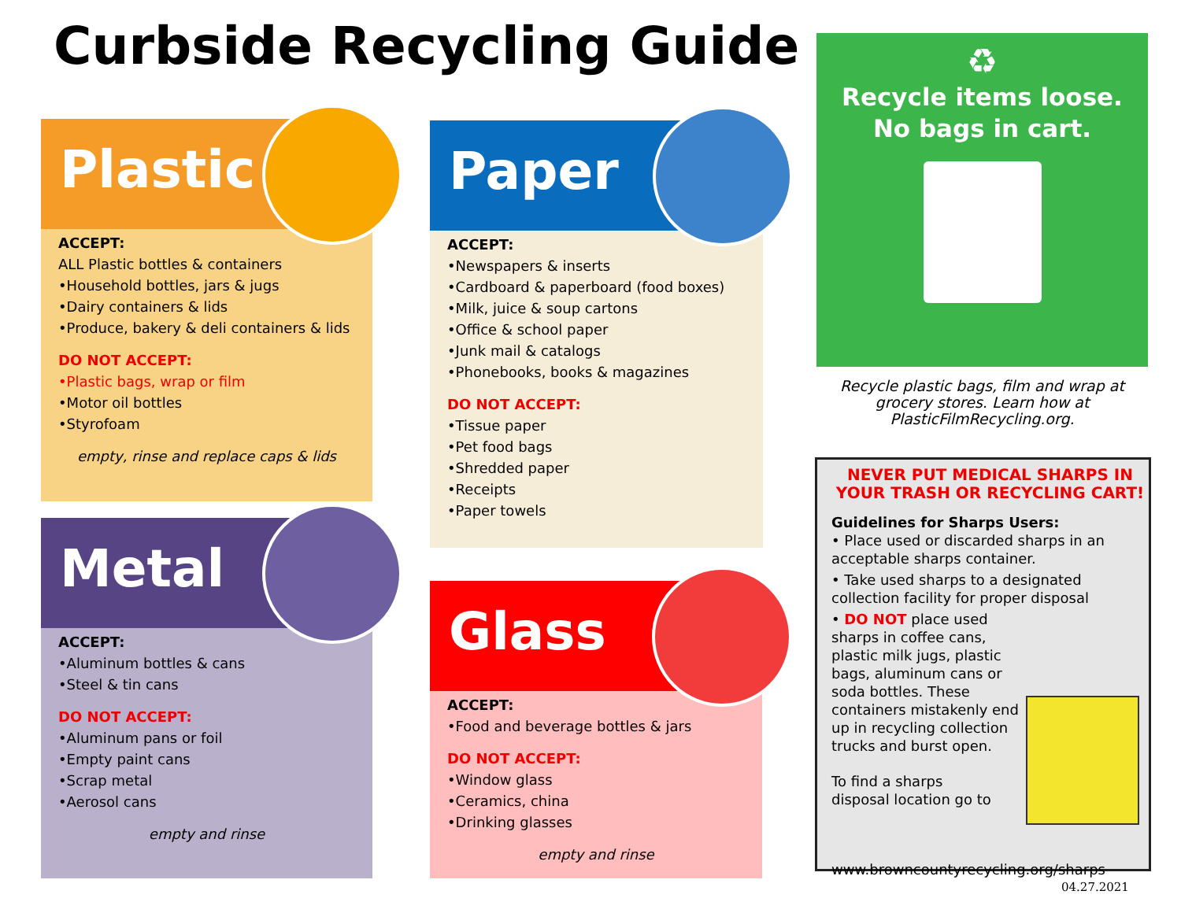Curbside Recycling Guide
Plastic
ACCEPT:
ALL Plastic bottles & containers
•Household bottles, jars & jugs
•Dairy containers & lids
•Produce, bakery & deli containers & lids
DO NOT ACCEPT:
•Plastic bags, wrap or film
•Motor oil bottles
•Styrofoam
empty, rinse and replace caps & lids
Metal
ACCEPT:
•Aluminum bottles & cans
•Steel & tin cans
DO NOT ACCEPT:
•Aluminum pans or foil
•Empty paint cans
•Scrap metal
•Aerosol cans
empty and rinse
Paper
ACCEPT:
•Newspapers & inserts
•Cardboard & paperboard (food boxes)
•Milk, juice & soup cartons
•Office & school paper
•Junk mail & catalogs
•Phonebooks, books & magazines
DO NOT ACCEPT:
•Tissue paper
•Pet food bags
•Shredded paper
•Receipts
•Paper towels
Glass
ACCEPT:
•Food and beverage bottles & jars
DO NOT ACCEPT:
•Window glass
•Ceramics, china
•Drinking glasses
empty and rinse
♻
Recycle items loose.
No bags in cart.
Recycle plastic bags, film and wrap at grocery stores. Learn how at PlasticFilmRecycling.org.
NEVER PUT MEDICAL SHARPS IN YOUR TRASH OR RECYCLING CART!
Guidelines for Sharps Users:
• Place used or discarded sharps in an acceptable sharps container.
• Take used sharps to a designated collection facility for proper disposal
• DO NOT place used sharps in coffee cans, plastic milk jugs, plastic bags, aluminum cans or soda bottles. These containers mistakenly end up in recycling collection trucks and burst open.
To find a sharps disposal location go to
www.browncountyrecycling.org/sharps
04.27.2021